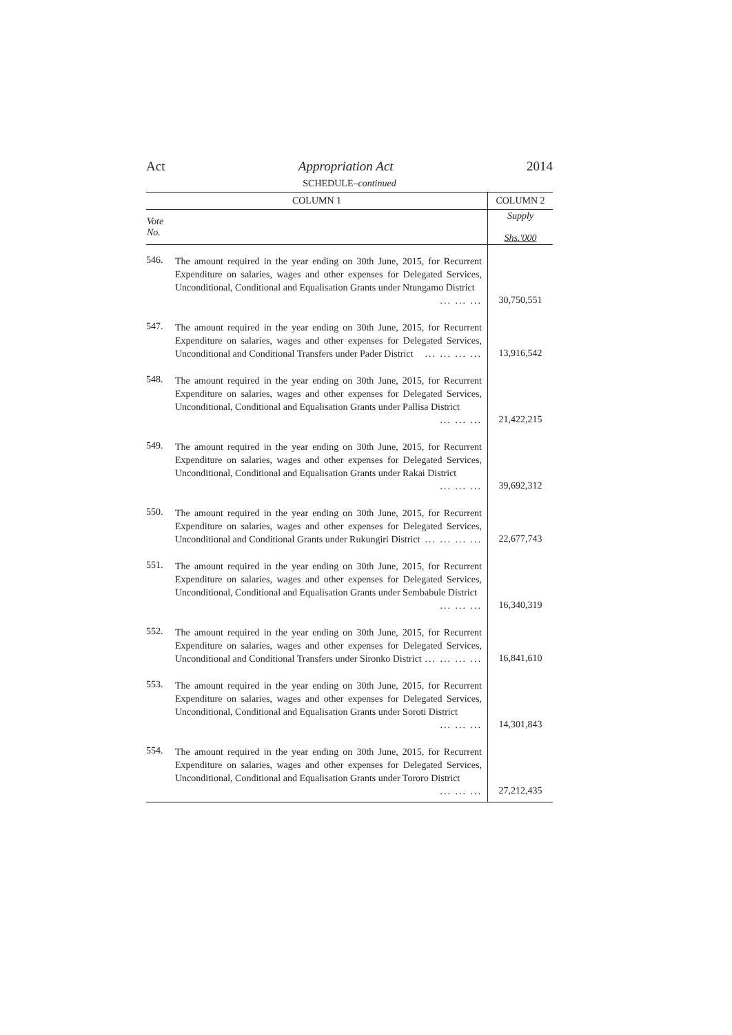Act Appropriation Act 2014
SCHEDULE–continued
| COLUMN 1 | | COLUMN 2 |
| --- | --- | --- |
| Vote No. | | Supply Shs.'000 |
| 546. | The amount required in the year ending on 30th June, 2015, for Recurrent Expenditure on salaries, wages and other expenses for Delegated Services, Unconditional, Conditional and Equalisation Grants under Ntungamo District ... ... ... | 30,750,551 |
| 547. | The amount required in the year ending on 30th June, 2015, for Recurrent Expenditure on salaries, wages and other expenses for Delegated Services, Unconditional and Conditional Transfers under Pader District ... ... ... ... | 13,916,542 |
| 548. | The amount required in the year ending on 30th June, 2015, for Recurrent Expenditure on salaries, wages and other expenses for Delegated Services, Unconditional, Conditional and Equalisation Grants under Pallisa District ... ... ... | 21,422,215 |
| 549. | The amount required in the year ending on 30th June, 2015, for Recurrent Expenditure on salaries, wages and other expenses for Delegated Services, Unconditional, Conditional and Equalisation Grants under Rakai District ... ... ... | 39,692,312 |
| 550. | The amount required in the year ending on 30th June, 2015, for Recurrent Expenditure on salaries, wages and other expenses for Delegated Services, Unconditional and Conditional Grants under Rukungiri District ... ... ... ... | 22,677,743 |
| 551. | The amount required in the year ending on 30th June, 2015, for Recurrent Expenditure on salaries, wages and other expenses for Delegated Services, Unconditional, Conditional and Equalisation Grants under Sembabule District ... ... ... | 16,340,319 |
| 552. | The amount required in the year ending on 30th June, 2015, for Recurrent Expenditure on salaries, wages and other expenses for Delegated Services, Unconditional and Conditional Transfers under Sironko District ... ... ... ... | 16,841,610 |
| 553. | The amount required in the year ending on 30th June, 2015, for Recurrent Expenditure on salaries, wages and other expenses for Delegated Services, Unconditional, Conditional and Equalisation Grants under Soroti District ... ... ... | 14,301,843 |
| 554. | The amount required in the year ending on 30th June, 2015, for Recurrent Expenditure on salaries, wages and other expenses for Delegated Services, Unconditional, Conditional and Equalisation Grants under Tororo District ... ... ... | 27,212,435 |